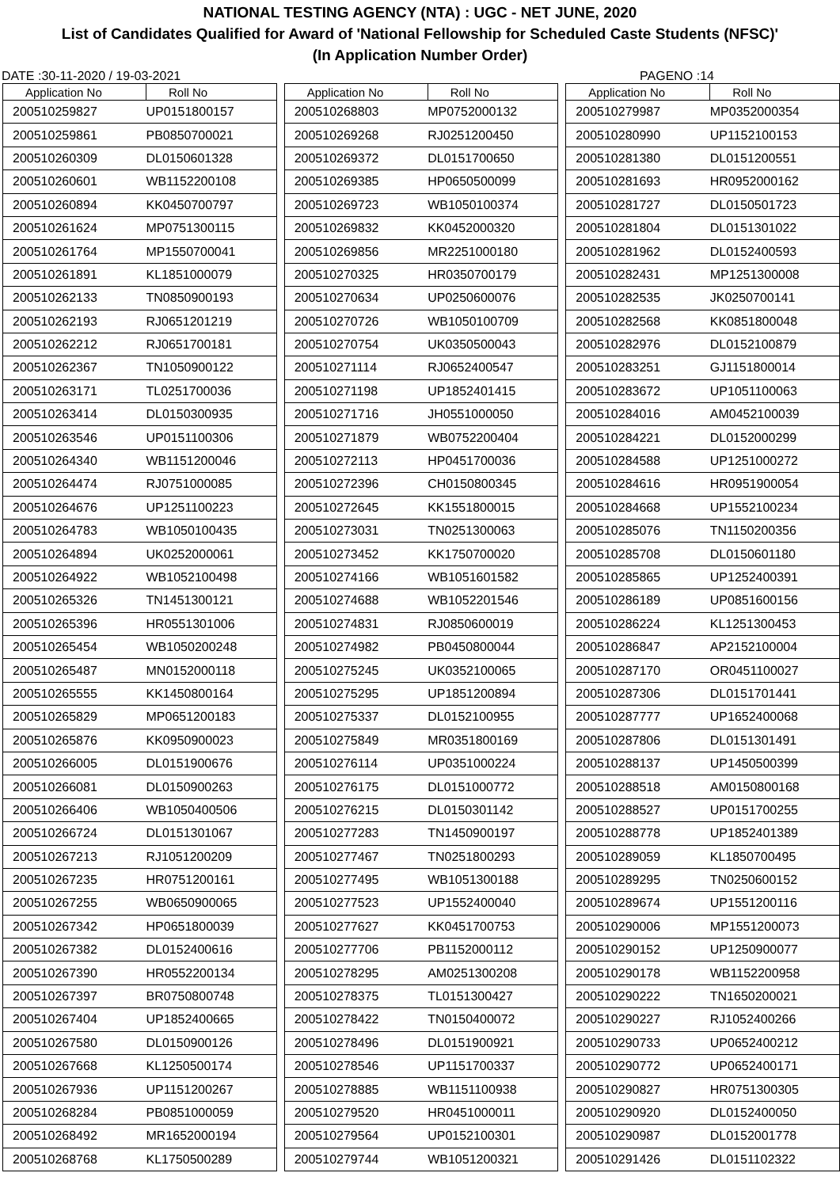NATIONAL TESTING AGENCY (NTA) : UGC - NET JUNE, 2020
List of Candidates Qualified for Award of 'National Fellowship for Scheduled Caste Students (NFSC)'
(In Application Number Order)
DATE :30-11-2020 / 19-03-2021 PAGENO :14
| Application No | Roll No |
| --- | --- |
| 200510259827 | UP0151800157 |
| 200510259861 | PB0850700021 |
| 200510260309 | DL0150601328 |
| 200510260601 | WB1152200108 |
| 200510260894 | KK0450700797 |
| 200510261624 | MP0751300115 |
| 200510261764 | MP1550700041 |
| 200510261891 | KL1851000079 |
| 200510262133 | TN0850900193 |
| 200510262193 | RJ0651201219 |
| 200510262212 | RJ0651700181 |
| 200510262367 | TN1050900122 |
| 200510263171 | TL0251700036 |
| 200510263414 | DL0150300935 |
| 200510263546 | UP0151100306 |
| 200510264340 | WB1151200046 |
| 200510264474 | RJ0751000085 |
| 200510264676 | UP1251100223 |
| 200510264783 | WB1050100435 |
| 200510264894 | UK0252000061 |
| 200510264922 | WB1052100498 |
| 200510265326 | TN1451300121 |
| 200510265396 | HR0551301006 |
| 200510265454 | WB1050200248 |
| 200510265487 | MN0152000118 |
| 200510265555 | KK1450800164 |
| 200510265829 | MP0651200183 |
| 200510265876 | KK0950900023 |
| 200510266005 | DL0151900676 |
| 200510266081 | DL0150900263 |
| 200510266406 | WB1050400506 |
| 200510266724 | DL0151301067 |
| 200510267213 | RJ1051200209 |
| 200510267235 | HR0751200161 |
| 200510267255 | WB0650900065 |
| 200510267342 | HP0651800039 |
| 200510267382 | DL0152400616 |
| 200510267390 | HR0552200134 |
| 200510267397 | BR0750800748 |
| 200510267404 | UP1852400665 |
| 200510267580 | DL0150900126 |
| 200510267668 | KL1250500174 |
| 200510267936 | UP1151200267 |
| 200510268284 | PB0851000059 |
| 200510268492 | MR1652000194 |
| 200510268768 | KL1750500289 |
| Application No | Roll No |
| --- | --- |
| 200510268803 | MP0752000132 |
| 200510269268 | RJ0251200450 |
| 200510269372 | DL0151700650 |
| 200510269385 | HP0650500099 |
| 200510269723 | WB1050100374 |
| 200510269832 | KK0452000320 |
| 200510269856 | MR2251000180 |
| 200510270325 | HR0350700179 |
| 200510270634 | UP0250600076 |
| 200510270726 | WB1050100709 |
| 200510270754 | UK0350500043 |
| 200510271114 | RJ0652400547 |
| 200510271198 | UP1852401415 |
| 200510271716 | JH0551000050 |
| 200510271879 | WB0752200404 |
| 200510272113 | HP0451700036 |
| 200510272396 | CH0150800345 |
| 200510272645 | KK1551800015 |
| 200510273031 | TN0251300063 |
| 200510273452 | KK1750700020 |
| 200510274166 | WB1051601582 |
| 200510274688 | WB1052201546 |
| 200510274831 | RJ0850600019 |
| 200510274982 | PB0450800044 |
| 200510275245 | UK0352100065 |
| 200510275295 | UP1851200894 |
| 200510275337 | DL0152100955 |
| 200510275849 | MR0351800169 |
| 200510276114 | UP0351000224 |
| 200510276175 | DL0151000772 |
| 200510276215 | DL0150301142 |
| 200510277283 | TN1450900197 |
| 200510277467 | TN0251800293 |
| 200510277495 | WB1051300188 |
| 200510277523 | UP1552400040 |
| 200510277627 | KK0451700753 |
| 200510277706 | PB1152000112 |
| 200510278295 | AM0251300208 |
| 200510278375 | TL0151300427 |
| 200510278422 | TN0150400072 |
| 200510278496 | DL0151900921 |
| 200510278546 | UP1151700337 |
| 200510278885 | WB1151100938 |
| 200510279520 | HR0451000011 |
| 200510279564 | UP0152100301 |
| 200510279744 | WB1051200321 |
| Application No | Roll No |
| --- | --- |
| 200510279987 | MP0352000354 |
| 200510280990 | UP1152100153 |
| 200510281380 | DL0151200551 |
| 200510281693 | HR0952000162 |
| 200510281727 | DL0150501723 |
| 200510281804 | DL0151301022 |
| 200510281962 | DL0152400593 |
| 200510282431 | MP1251300008 |
| 200510282535 | JK0250700141 |
| 200510282568 | KK0851800048 |
| 200510282976 | DL0152100879 |
| 200510283251 | GJ1151800014 |
| 200510283672 | UP1051100063 |
| 200510284016 | AM0452100039 |
| 200510284221 | DL0152000299 |
| 200510284588 | UP1251000272 |
| 200510284616 | HR0951900054 |
| 200510284668 | UP1552100234 |
| 200510285076 | TN1150200356 |
| 200510285708 | DL0150601180 |
| 200510285865 | UP1252400391 |
| 200510286189 | UP0851600156 |
| 200510286224 | KL1251300453 |
| 200510286847 | AP2152100004 |
| 200510287170 | OR0451100027 |
| 200510287306 | DL0151701441 |
| 200510287777 | UP1652400068 |
| 200510287806 | DL0151301491 |
| 200510288137 | UP1450500399 |
| 200510288518 | AM0150800168 |
| 200510288527 | UP0151700255 |
| 200510288778 | UP1852401389 |
| 200510289059 | KL1850700495 |
| 200510289295 | TN0250600152 |
| 200510289674 | UP1551200116 |
| 200510290006 | MP1551200073 |
| 200510290152 | UP1250900077 |
| 200510290178 | WB1152200958 |
| 200510290222 | TN1650200021 |
| 200510290227 | RJ1052400266 |
| 200510290733 | UP0652400212 |
| 200510290772 | UP0652400171 |
| 200510290827 | HR0751300305 |
| 200510290920 | DL0152400050 |
| 200510290987 | DL0152001778 |
| 200510291426 | DL0151102322 |